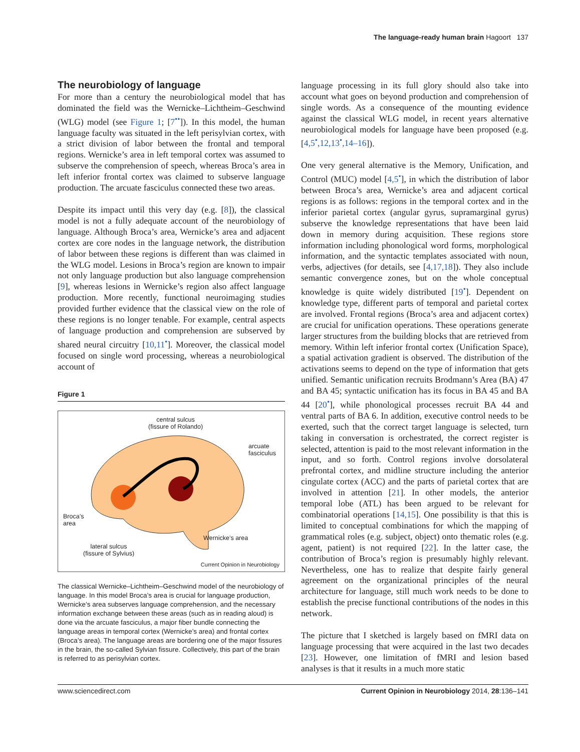The language-ready human brain Hagoort 137
The neurobiology of language
For more than a century the neurobiological model that has dominated the field was the Wernicke–Lichtheim–Geschwind (WLG) model (see Figure 1; [7<sup>••</sup>]). In this model, the human language faculty was situated in the left perisylvian cortex, with a strict division of labor between the frontal and temporal regions. Wernicke’s area in left temporal cortex was assumed to subserve the comprehension of speech, whereas Broca’s area in left inferior frontal cortex was claimed to subserve language production. The arcuate fasciculus connected these two areas.
Despite its impact until this very day (e.g. [8]), the classical model is not a fully adequate account of the neurobiology of language. Although Broca’s area, Wernicke’s area and adjacent cortex are core nodes in the language network, the distribution of labor between these regions is different than was claimed in the WLG model. Lesions in Broca’s region are known to impair not only language production but also language comprehension [9], whereas lesions in Wernicke’s region also affect language production. More recently, functional neuroimaging studies provided further evidence that the classical view on the role of these regions is no longer tenable. For example, central aspects of language production and comprehension are subserved by shared neural circuitry [10,11<sup>•</sup>]. Moreover, the classical model focused on single word processing, whereas a neurobiological account of
Figure 1
central sulcus
(fissure of Rolando)
arcuate
fasciculus
Broca’s
area
Wernicke’s area
lateral sulcus
(fissure of Sylvius)
Current Opinion in Neurobiology
The classical Wernicke–Lichtheim–Geschwind model of the neurobiology of language. In this model Broca’s area is crucial for language production, Wernicke’s area subserves language comprehension, and the necessary information exchange between these areas (such as in reading aloud) is done via the arcuate fasciculus, a major fiber bundle connecting the language areas in temporal cortex (Wernicke’s area) and frontal cortex (Broca’s area). The language areas are bordering one of the major fissures in the brain, the so-called Sylvian fissure. Collectively, this part of the brain is referred to as perisylvian cortex.
language processing in its full glory should also take into account what goes on beyond production and comprehension of single words. As a consequence of the mounting evidence against the classical WLG model, in recent years alternative neurobiological models for language have been proposed (e.g. [4,5<sup>•</sup>,12,13<sup>•</sup>,14–16]).
One very general alternative is the Memory, Unification, and Control (MUC) model [4,5<sup>•</sup>], in which the distribution of labor between Broca’s area, Wernicke’s area and adjacent cortical regions is as follows: regions in the temporal cortex and in the inferior parietal cortex (angular gyrus, supramarginal gyrus) subserve the knowledge representations that have been laid down in memory during acquisition. These regions store information including phonological word forms, morphological information, and the syntactic templates associated with noun, verbs, adjectives (for details, see [4,17,18]). They also include semantic convergence zones, but on the whole conceptual knowledge is quite widely distributed [19<sup>•</sup>]. Dependent on knowledge type, different parts of temporal and parietal cortex are involved. Frontal regions (Broca’s area and adjacent cortex) are crucial for unification operations. These operations generate larger structures from the building blocks that are retrieved from memory. Within left inferior frontal cortex (Unification Space), a spatial activation gradient is observed. The distribution of the activations seems to depend on the type of information that gets unified. Semantic unification recruits Brodmann’s Area (BA) 47 and BA 45; syntactic unification has its focus in BA 45 and BA 44 [20<sup>•</sup>], while phonological processes recruit BA 44 and ventral parts of BA 6. In addition, executive control needs to be exerted, such that the correct target language is selected, turn taking in conversation is orchestrated, the correct register is selected, attention is paid to the most relevant information in the input, and so forth. Control regions involve dorsolateral prefrontal cortex, and midline structure including the anterior cingulate cortex (ACC) and the parts of parietal cortex that are involved in attention [21]. In other models, the anterior temporal lobe (ATL) has been argued to be relevant for combinatorial operations [14,15]. One possibility is that this is limited to conceptual combinations for which the mapping of grammatical roles (e.g. subject, object) onto thematic roles (e.g. agent, patient) is not required [22]. In the latter case, the contribution of Broca’s region is presumably highly relevant. Nevertheless, one has to realize that despite fairly general agreement on the organizational principles of the neural architecture for language, still much work needs to be done to establish the precise functional contributions of the nodes in this network.
The picture that I sketched is largely based on fMRI data on language processing that were acquired in the last two decades [23]. However, one limitation of fMRI and lesion based analyses is that it results in a much more static
www.sciencedirect.com Current Opinion in Neurobiology 2014, 28:136–141